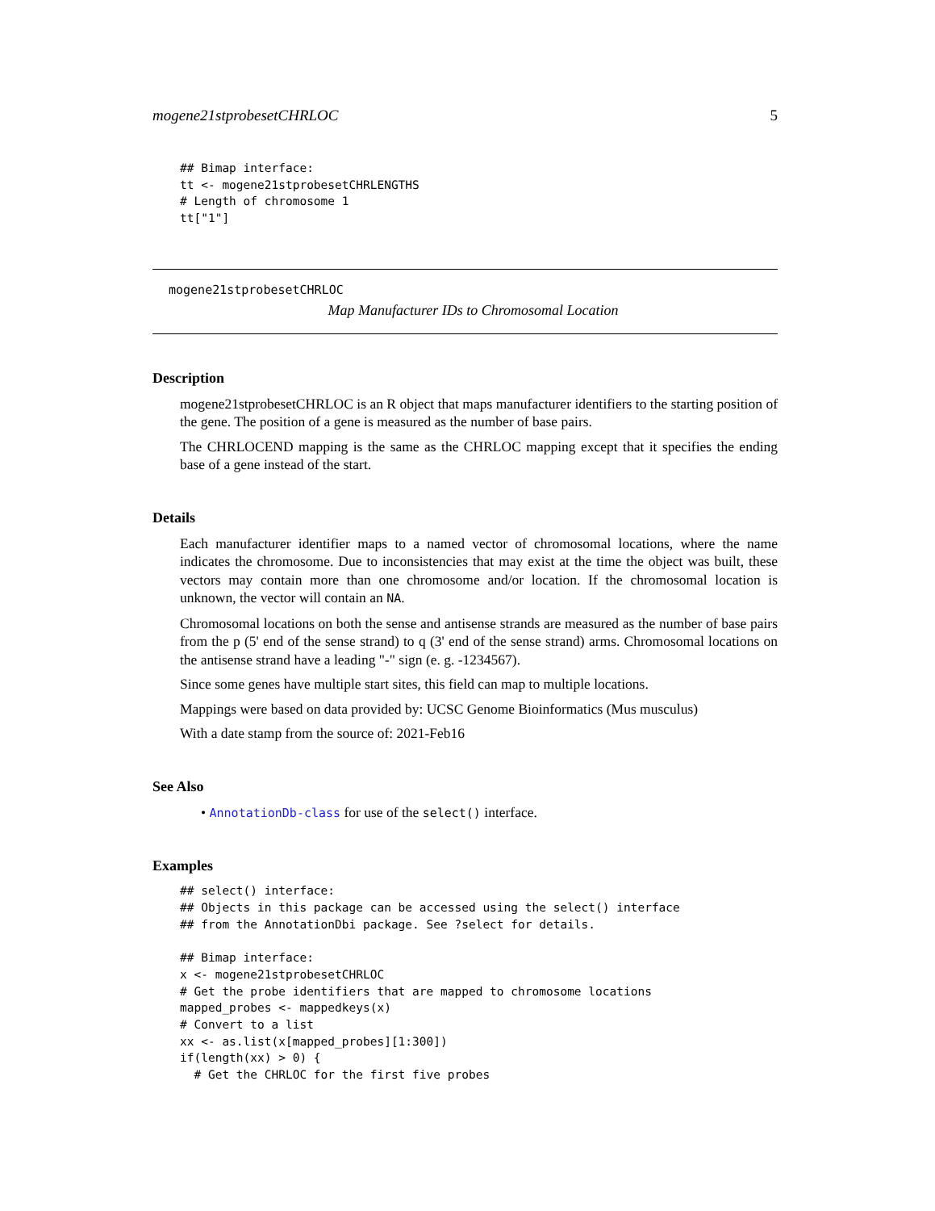mogene21stprobesetCHRLOC 5
## Bimap interface:
tt <- mogene21stprobesetCHRLENGTHS
# Length of chromosome 1
tt["1"]
mogene21stprobesetCHRLOC
Map Manufacturer IDs to Chromosomal Location
Description
mogene21stprobesetCHRLOC is an R object that maps manufacturer identifiers to the starting position of the gene. The position of a gene is measured as the number of base pairs.
The CHRLOCEND mapping is the same as the CHRLOC mapping except that it specifies the ending base of a gene instead of the start.
Details
Each manufacturer identifier maps to a named vector of chromosomal locations, where the name indicates the chromosome. Due to inconsistencies that may exist at the time the object was built, these vectors may contain more than one chromosome and/or location. If the chromosomal location is unknown, the vector will contain an NA.
Chromosomal locations on both the sense and antisense strands are measured as the number of base pairs from the p (5' end of the sense strand) to q (3' end of the sense strand) arms. Chromosomal locations on the antisense strand have a leading "-" sign (e. g. -1234567).
Since some genes have multiple start sites, this field can map to multiple locations.
Mappings were based on data provided by: UCSC Genome Bioinformatics (Mus musculus)
With a date stamp from the source of: 2021-Feb16
See Also
• AnnotationDb-class for use of the select() interface.
Examples
## select() interface:
## Objects in this package can be accessed using the select() interface
## from the AnnotationDbi package. See ?select for details.

## Bimap interface:
x <- mogene21stprobesetCHRLOC
# Get the probe identifiers that are mapped to chromosome locations
mapped_probes <- mappedkeys(x)
# Convert to a list
xx <- as.list(x[mapped_probes][1:300])
if(length(xx) > 0) {
  # Get the CHRLOC for the first five probes